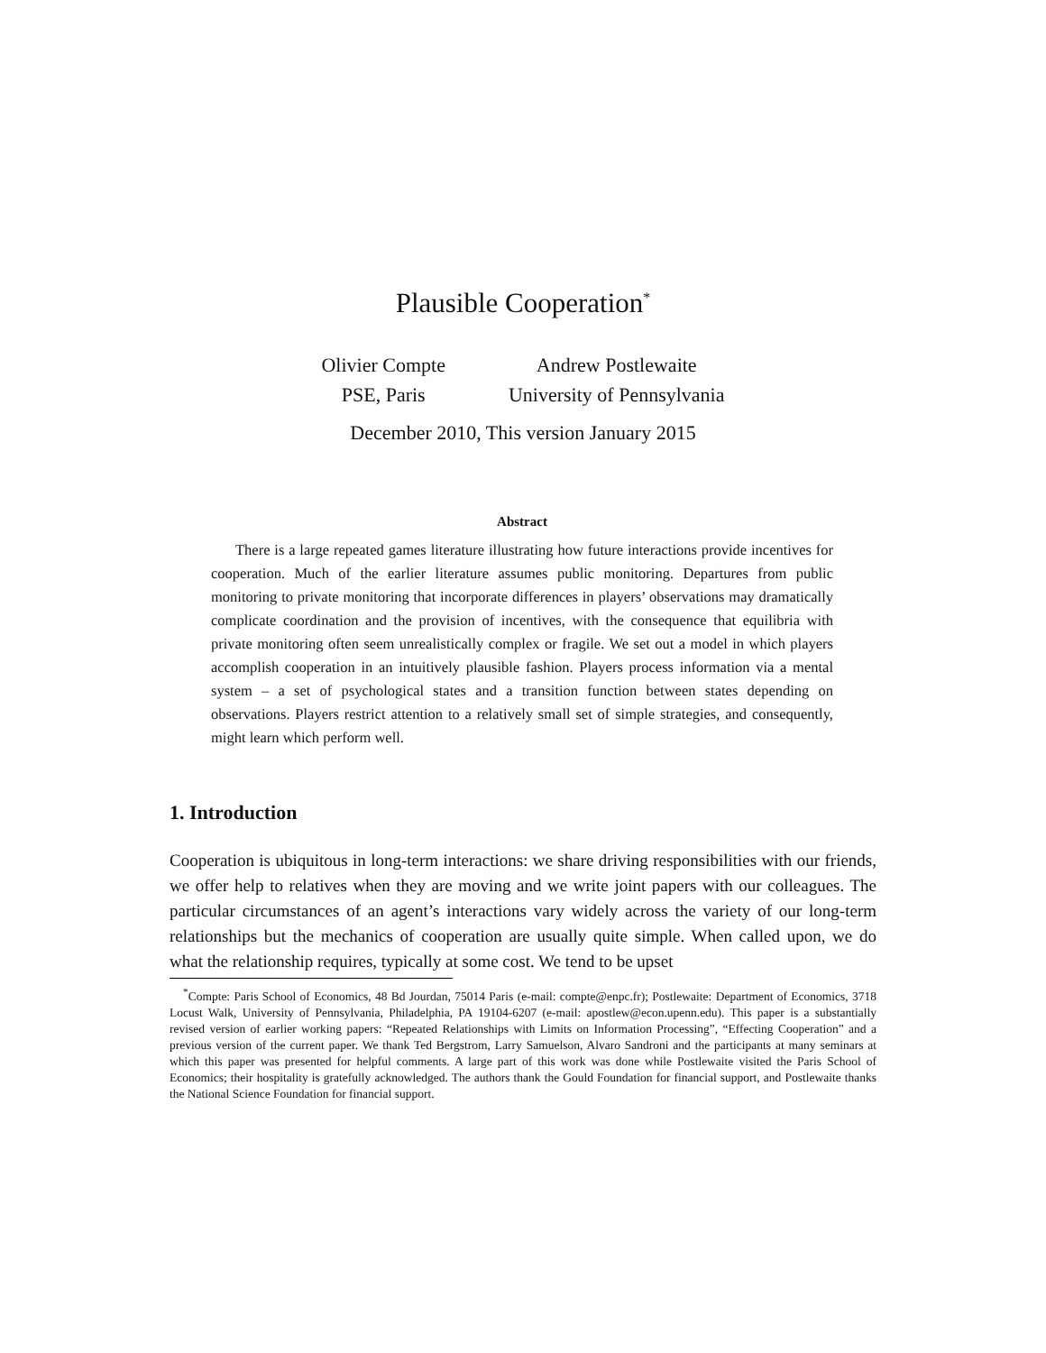Plausible Cooperation<sup>*</sup>
Olivier Compte
PSE, Paris
Andrew Postlewaite
University of Pennsylvania
December 2010, This version January 2015
Abstract
There is a large repeated games literature illustrating how future interactions provide incentives for cooperation. Much of the earlier literature assumes public monitoring. Departures from public monitoring to private monitoring that incorporate differences in players’ observations may dramatically complicate coordination and the provision of incentives, with the consequence that equilibria with private monitoring often seem unrealistically complex or fragile. We set out a model in which players accomplish cooperation in an intuitively plausible fashion. Players process information via a mental system – a set of psychological states and a transition function between states depending on observations. Players restrict attention to a relatively small set of simple strategies, and consequently, might learn which perform well.
1. Introduction
Cooperation is ubiquitous in long-term interactions: we share driving responsibilities with our friends, we offer help to relatives when they are moving and we write joint papers with our colleagues. The particular circumstances of an agent’s interactions vary widely across the variety of our long-term relationships but the mechanics of cooperation are usually quite simple. When called upon, we do what the relationship requires, typically at some cost. We tend to be upset
<sup>*</sup> Compte: Paris School of Economics, 48 Bd Jourdan, 75014 Paris (e-mail: compte@enpc.fr); Postlewaite: Department of Economics, 3718 Locust Walk, University of Pennsylvania, Philadelphia, PA 19104-6207 (e-mail: apostlew@econ.upenn.edu). This paper is a substantially revised version of earlier working papers: “Repeated Relationships with Limits on Information Processing”, “Effecting Cooperation” and a previous version of the current paper. We thank Ted Bergstrom, Larry Samuelson, Alvaro Sandroni and the participants at many seminars at which this paper was presented for helpful comments. A large part of this work was done while Postlewaite visited the Paris School of Economics; their hospitality is gratefully acknowledged. The authors thank the Gould Foundation for financial support, and Postlewaite thanks the National Science Foundation for financial support.